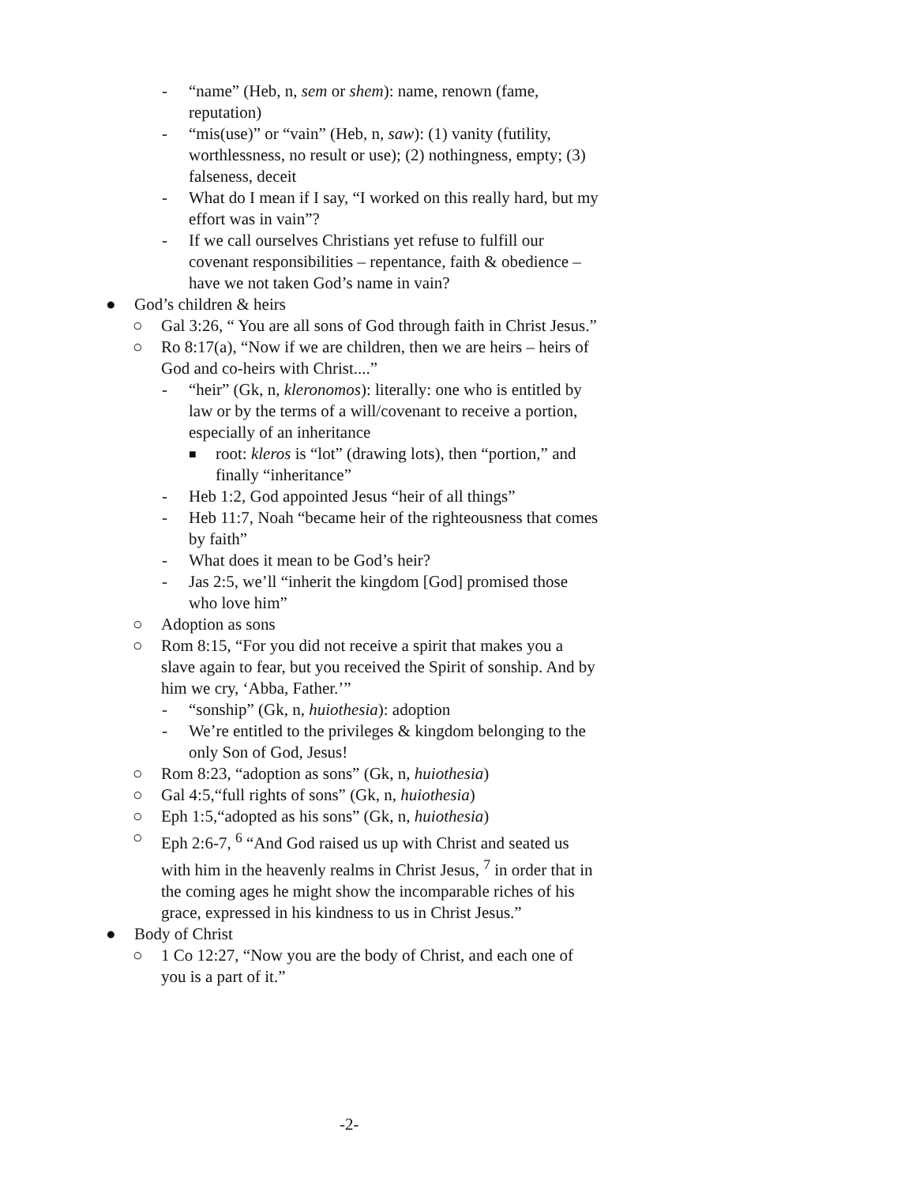- “name” (Heb, n, sem or shem): name, renown (fame, reputation)
- “mis(use)” or “vain” (Heb, n, saw): (1) vanity (futility, worthlessness, no result or use); (2) nothingness, empty; (3) falseness, deceit
- What do I mean if I say, “I worked on this really hard, but my effort was in vain”?
- If we call ourselves Christians yet refuse to fulfill our covenant responsibilities – repentance, faith & obedience – have we not taken God’s name in vain?
● God’s children & heirs
○ Gal 3:26, “ You are all sons of God through faith in Christ Jesus.”
○ Ro 8:17(a), “Now if we are children, then we are heirs – heirs of God and co-heirs with Christ....”
- “heir” (Gk, n, kleronomos): literally: one who is entitled by law or by the terms of a will/covenant to receive a portion, especially of an inheritance
■ root: kleros is “lot” (drawing lots), then “portion,” and finally “inheritance”
- Heb 1:2, God appointed Jesus “heir of all things”
- Heb 11:7, Noah “became heir of the righteousness that comes by faith”
- What does it mean to be God’s heir?
- Jas 2:5, we’ll “inherit the kingdom [God] promised those who love him”
○ Adoption as sons
○ Rom 8:15, “For you did not receive a spirit that makes you a slave again to fear, but you received the Spirit of sonship. And by him we cry, ‘Abba, Father.’”
- “sonship” (Gk, n, huiothesia): adoption
- We’re entitled to the privileges & kingdom belonging to the only Son of God, Jesus!
○ Rom 8:23, “adoption as sons” (Gk, n, huiothesia)
○ Gal 4:5,“full rights of sons” (Gk, n, huiothesia)
○ Eph 1:5,“adopted as his sons” (Gk, n, huiothesia)
○ Eph 2:6-7, <sup>6</sup> “And God raised us up with Christ and seated us with him in the heavenly realms in Christ Jesus, <sup>7</sup> in order that in the coming ages he might show the incomparable riches of his grace, expressed in his kindness to us in Christ Jesus.”
● Body of Christ
○ 1 Co 12:27, “Now you are the body of Christ, and each one of you is a part of it.”
-2-